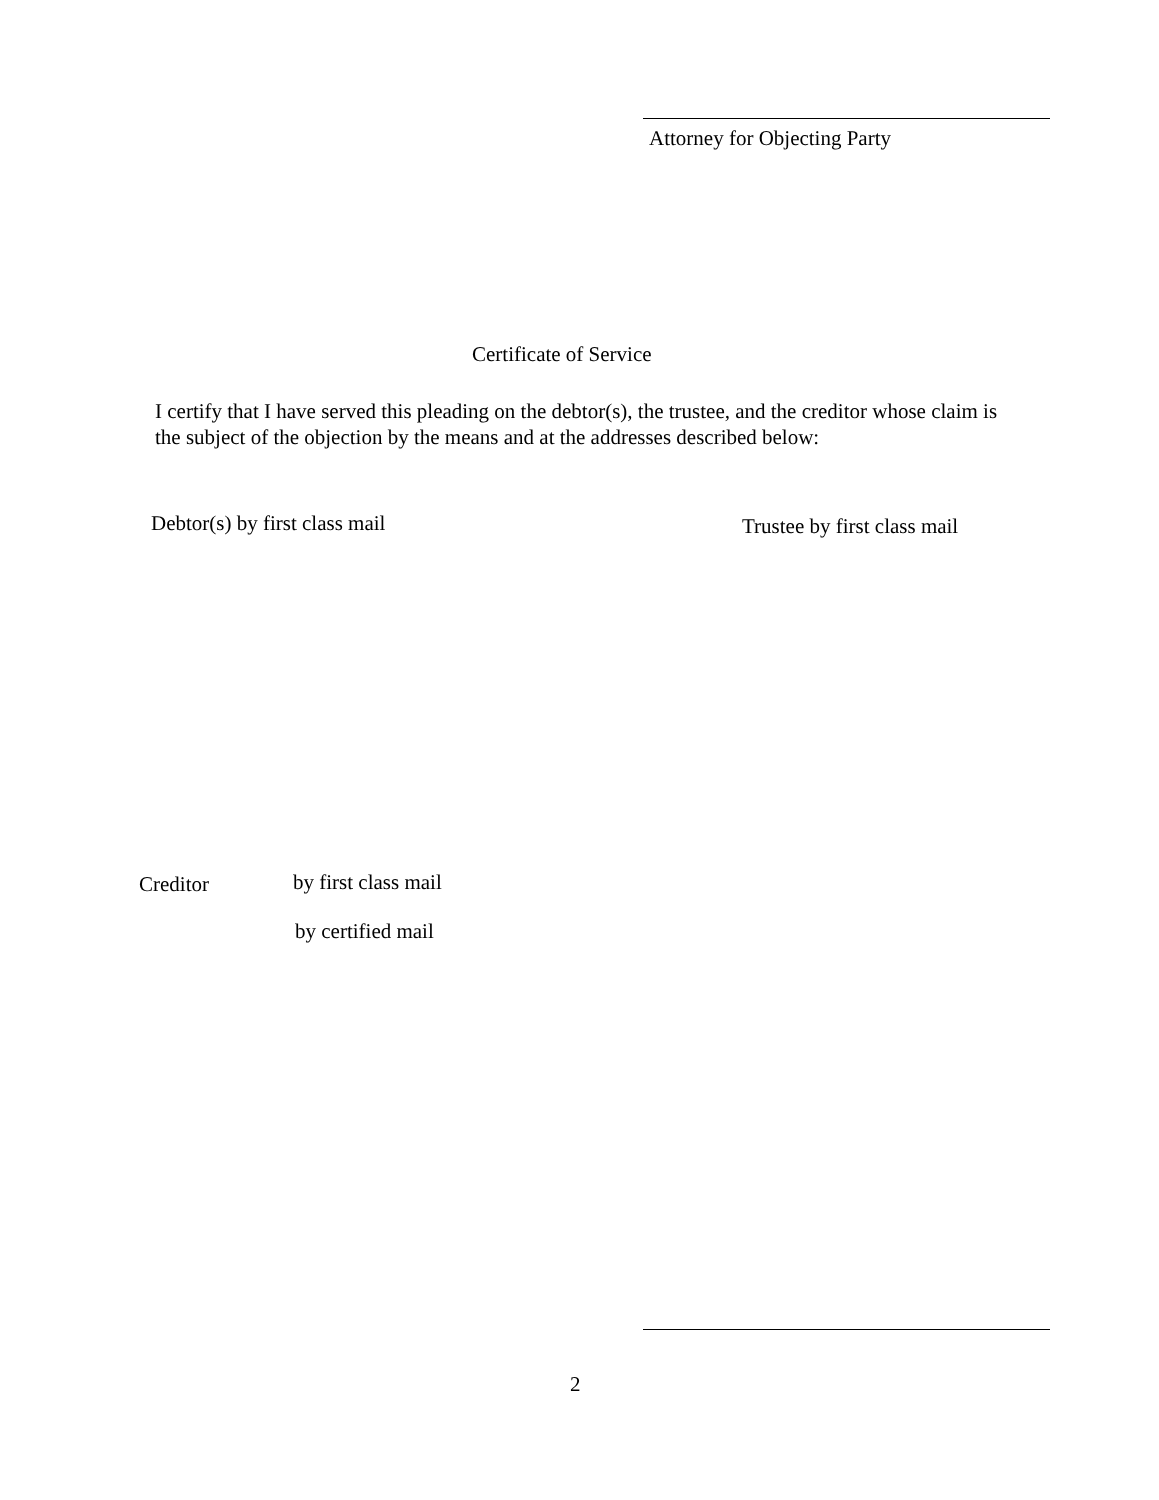Attorney for Objecting Party
Certificate of Service
I certify that I have served this pleading on the debtor(s), the trustee, and the creditor whose claim is the subject of the objection by the means and at the addresses described below:
Debtor(s) by first class mail Trustee by first class mail
Creditor by first class mail
by certified mail
2